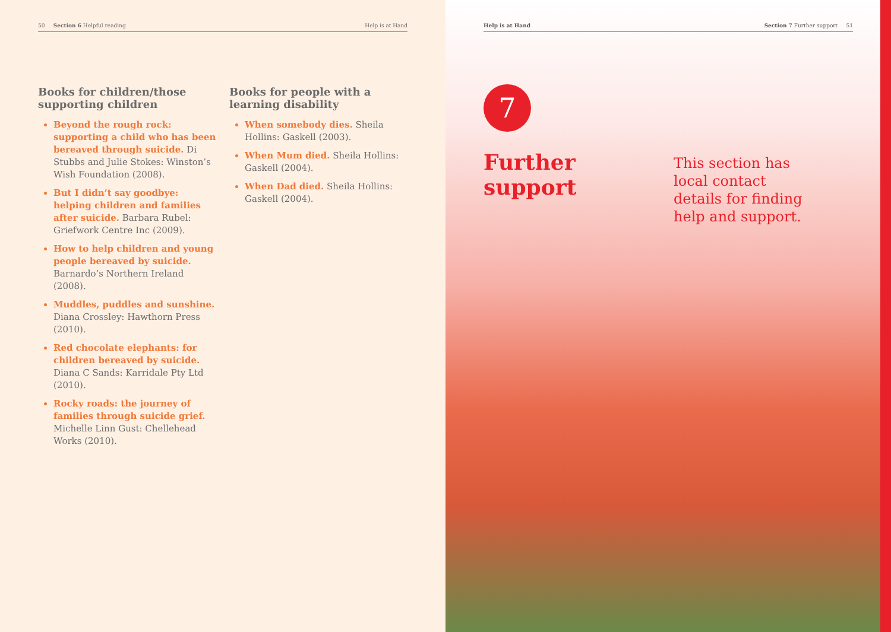50 Section 6 Helpful reading Help is at Hand
Books for children/those supporting children
Beyond the rough rock: supporting a child who has been bereaved through suicide. Di Stubbs and Julie Stokes: Winston’s Wish Foundation (2008).
But I didn’t say goodbye: helping children and families after suicide. Barbara Rubel: Griefwork Centre Inc (2009).
How to help children and young people bereaved by suicide. Barnardo’s Northern Ireland (2008).
Muddles, puddles and sunshine. Diana Crossley: Hawthorn Press (2010).
Red chocolate elephants: for children bereaved by suicide. Diana C Sands: Karridale Pty Ltd (2010).
Rocky roads: the journey of families through suicide grief. Michelle Linn Gust: Chellehead Works (2010).
Books for people with a learning disability
When somebody dies. Sheila Hollins: Gaskell (2003).
When Mum died. Sheila Hollins: Gaskell (2004).
When Dad died. Sheila Hollins: Gaskell (2004).
Help is at Hand Section 7 Further support 51
7
Further support
This section has local contact details for finding help and support.